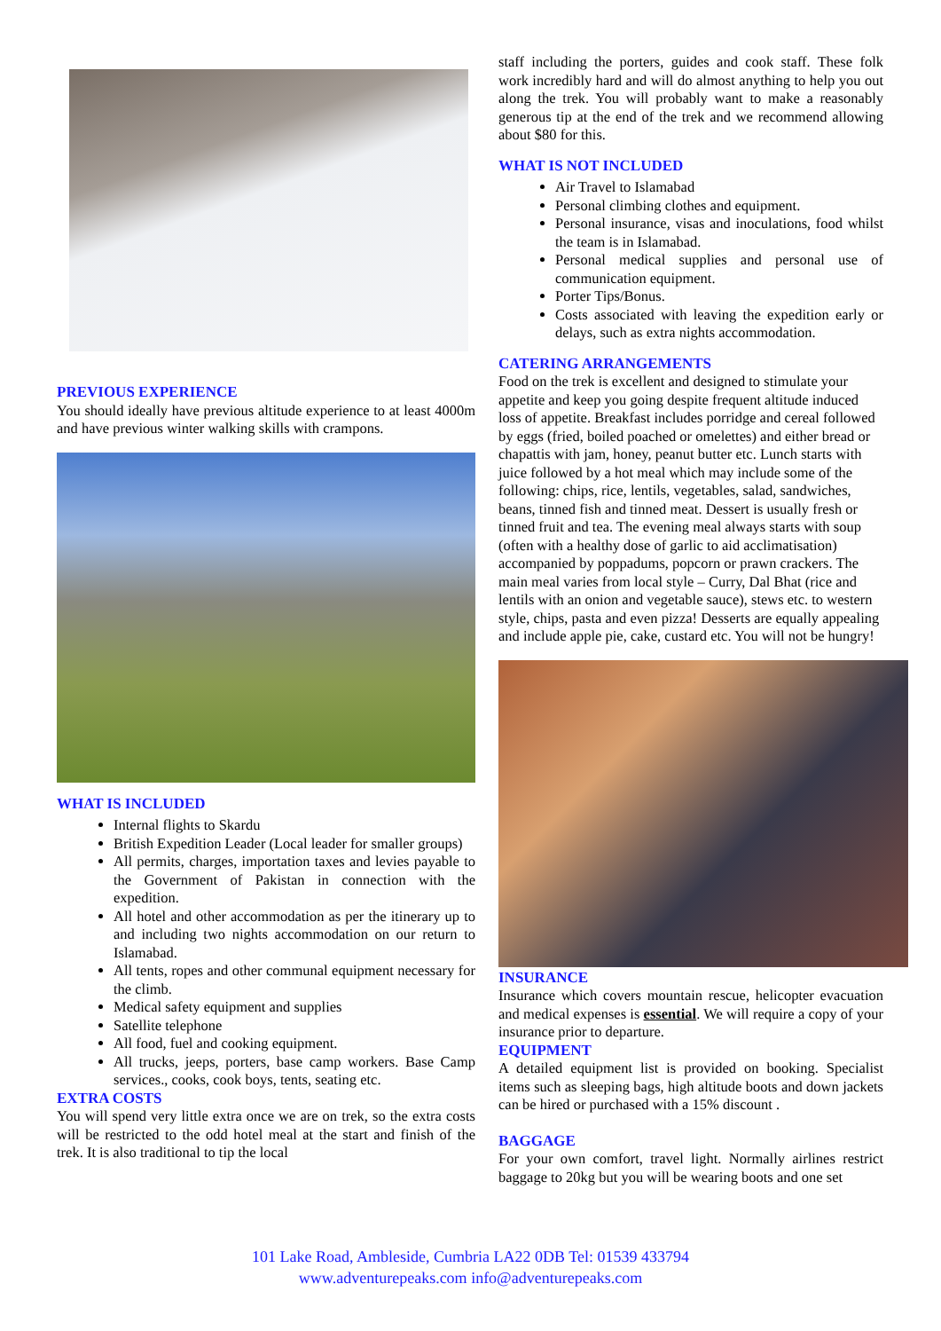PREVIOUS EXPERIENCE
You should ideally have previous altitude experience to at least 4000m and have previous winter walking skills with crampons.
WHAT IS INCLUDED
Internal flights to Skardu
British Expedition Leader (Local leader for smaller groups)
All permits, charges, importation taxes and levies payable to the Government of Pakistan in connection with the expedition.
All hotel and other accommodation as per the itinerary up to and including two nights accommodation on our return to Islamabad.
All tents, ropes and other communal equipment necessary for the climb.
Medical safety equipment and supplies
Satellite telephone
All food, fuel and cooking equipment.
All trucks, jeeps, porters, base camp workers. Base Camp services., cooks, cook boys, tents, seating etc.
EXTRA COSTS
You will spend very little extra once we are on trek, so the extra costs will be restricted to the odd hotel meal at the start and finish of the trek. It is also traditional to tip the local
staff including the porters, guides and cook staff. These folk work incredibly hard and will do almost anything to help you out along the trek. You will probably want to make a reasonably generous tip at the end of the trek and we recommend allowing about $80 for this.
WHAT IS NOT INCLUDED
Air Travel to Islamabad
Personal climbing clothes and equipment.
Personal insurance, visas and inoculations, food whilst the team is in Islamabad.
Personal medical supplies and personal use of communication equipment.
Porter Tips/Bonus.
Costs associated with leaving the expedition early or delays, such as extra nights accommodation.
CATERING ARRANGEMENTS
Food on the trek is excellent and designed to stimulate your appetite and keep you going despite frequent altitude induced loss of appetite. Breakfast includes porridge and cereal followed by eggs (fried, boiled poached or omelettes) and either bread or chapattis with jam, honey, peanut butter etc. Lunch starts with juice followed by a hot meal which may include some of the following: chips, rice, lentils, vegetables, salad, sandwiches, beans, tinned fish and tinned meat. Dessert is usually fresh or tinned fruit and tea. The evening meal always starts with soup (often with a healthy dose of garlic to aid acclimatisation) accompanied by poppadums, popcorn or prawn crackers. The main meal varies from local style – Curry, Dal Bhat (rice and lentils with an onion and vegetable sauce), stews etc. to western style, chips, pasta and even pizza! Desserts are equally appealing and include apple pie, cake, custard etc. You will not be hungry!
INSURANCE
Insurance which covers mountain rescue, helicopter evacuation and medical expenses is essential. We will require a copy of your insurance prior to departure.
EQUIPMENT
A detailed equipment list is provided on booking. Specialist items such as sleeping bags, high altitude boots and down jackets can be hired or purchased with a 15% discount .
BAGGAGE
For your own comfort, travel light. Normally airlines restrict baggage to 20kg but you will be wearing boots and one set
101 Lake Road, Ambleside, Cumbria LA22 0DB Tel: 01539 433794
www.adventurepeaks.com info@adventurepeaks.com